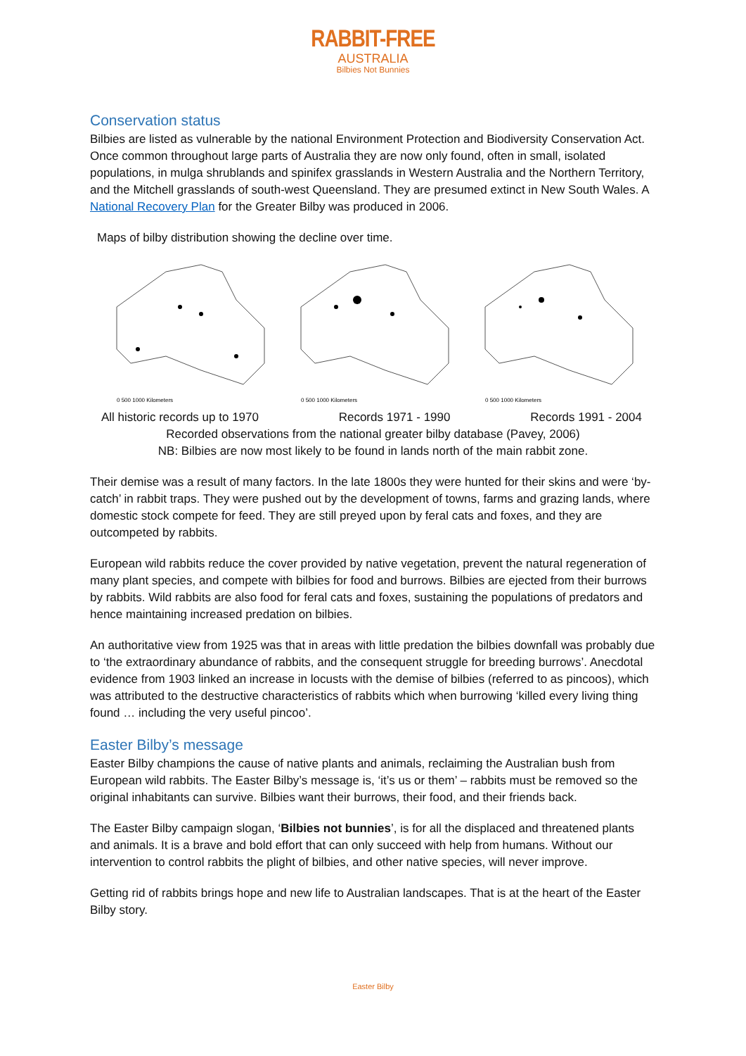RABBIT-FREE
AUSTRALIA
Bilbies Not Bunnies
Conservation status
Bilbies are listed as vulnerable by the national Environment Protection and Biodiversity Conservation Act. Once common throughout large parts of Australia they are now only found, often in small, isolated populations, in mulga shrublands and spinifex grasslands in Western Australia and the Northern Territory, and the Mitchell grasslands of south-west Queensland. They are presumed extinct in New South Wales. A National Recovery Plan for the Greater Bilby was produced in 2006.
Maps of bilby distribution showing the decline over time.
0 500 1000 Kilometers
0 500 1000 Kilometers
0 500 1000 Kilometers
All historic records up to 1970 Records 1971 - 1990 Records 1991 - 2004
Recorded observations from the national greater bilby database (Pavey, 2006)
NB: Bilbies are now most likely to be found in lands north of the main rabbit zone.
Their demise was a result of many factors. In the late 1800s they were hunted for their skins and were ‘by-catch’ in rabbit traps. They were pushed out by the development of towns, farms and grazing lands, where domestic stock compete for feed. They are still preyed upon by feral cats and foxes, and they are outcompeted by rabbits.
European wild rabbits reduce the cover provided by native vegetation, prevent the natural regeneration of many plant species, and compete with bilbies for food and burrows. Bilbies are ejected from their burrows by rabbits. Wild rabbits are also food for feral cats and foxes, sustaining the populations of predators and hence maintaining increased predation on bilbies.
An authoritative view from 1925 was that in areas with little predation the bilbies downfall was probably due to ‘the extraordinary abundance of rabbits, and the consequent struggle for breeding burrows’. Anecdotal evidence from 1903 linked an increase in locusts with the demise of bilbies (referred to as pincoos), which was attributed to the destructive characteristics of rabbits which when burrowing ‘killed every living thing found … including the very useful pincoo’.
Easter Bilby’s message
Easter Bilby champions the cause of native plants and animals, reclaiming the Australian bush from European wild rabbits. The Easter Bilby’s message is, ‘it’s us or them’ – rabbits must be removed so the original inhabitants can survive. Bilbies want their burrows, their food, and their friends back.
The Easter Bilby campaign slogan, ‘Bilbies not bunnies’, is for all the displaced and threatened plants and animals. It is a brave and bold effort that can only succeed with help from humans. Without our intervention to control rabbits the plight of bilbies, and other native species, will never improve.
Getting rid of rabbits brings hope and new life to Australian landscapes. That is at the heart of the Easter Bilby story.
Easter Bilby